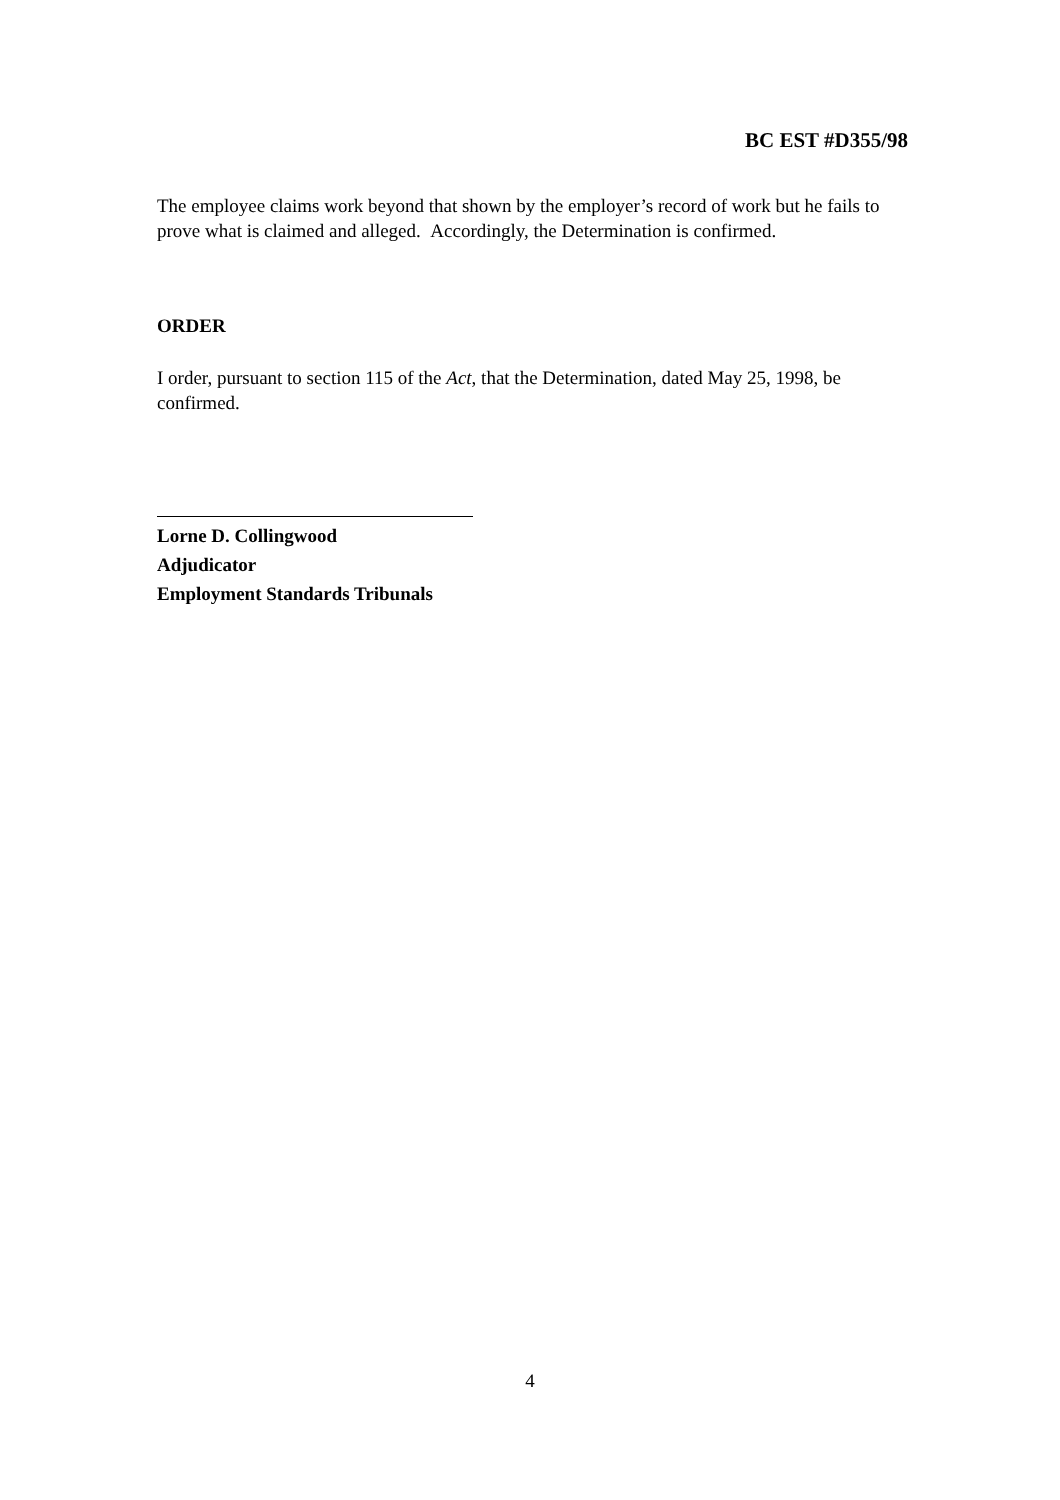BC EST #D355/98
The employee claims work beyond that shown by the employer’s record of work but he fails to prove what is claimed and alleged. Accordingly, the Determination is confirmed.
ORDER
I order, pursuant to section 115 of the Act, that the Determination, dated May 25, 1998, be confirmed.
Lorne D. Collingwood
Adjudicator
Employment Standards Tribunals
4